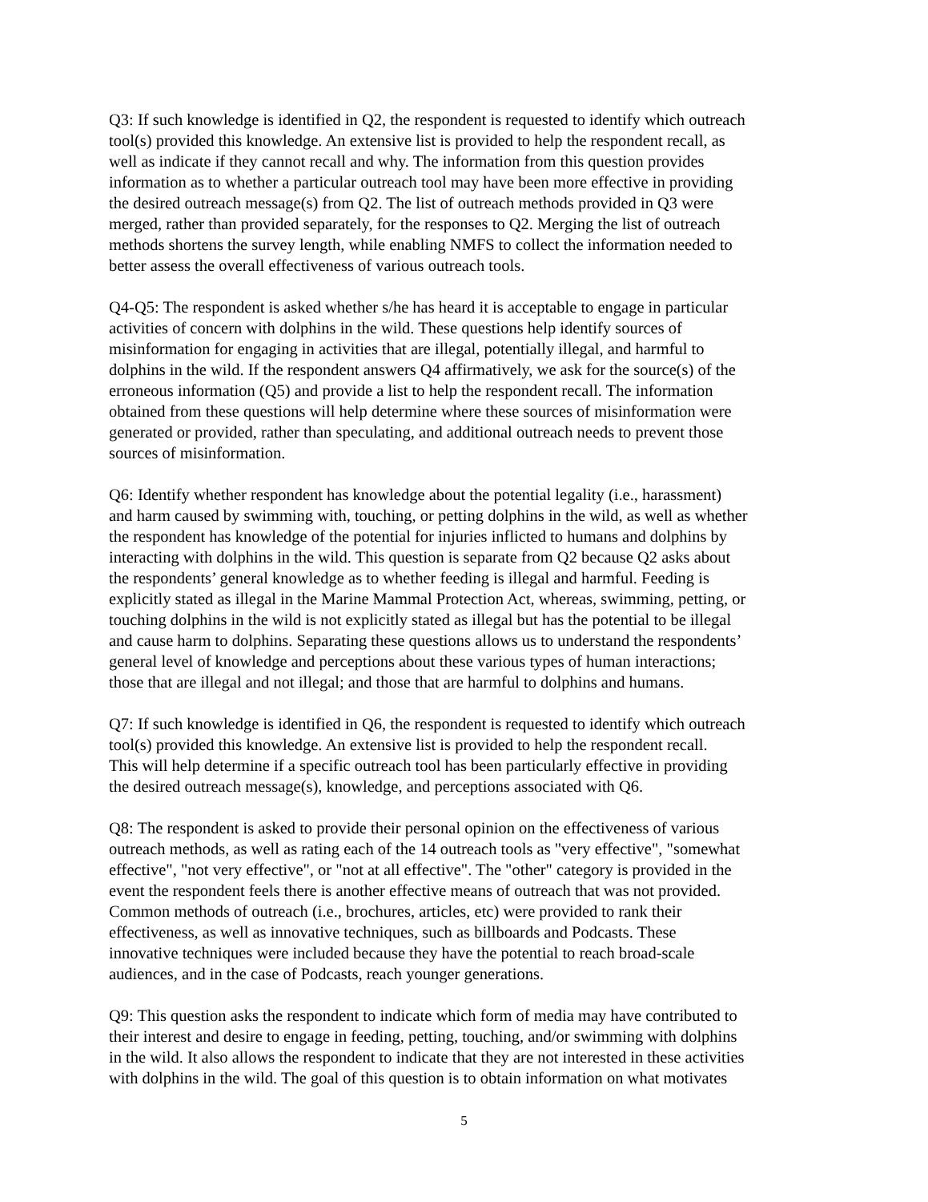Q3: If such knowledge is identified in Q2, the respondent is requested to identify which outreach tool(s) provided this knowledge. An extensive list is provided to help the respondent recall, as well as indicate if they cannot recall and why. The information from this question provides information as to whether a particular outreach tool may have been more effective in providing the desired outreach message(s) from Q2. The list of outreach methods provided in Q3 were merged, rather than provided separately, for the responses to Q2. Merging the list of outreach methods shortens the survey length, while enabling NMFS to collect the information needed to better assess the overall effectiveness of various outreach tools.
Q4-Q5: The respondent is asked whether s/he has heard it is acceptable to engage in particular activities of concern with dolphins in the wild. These questions help identify sources of misinformation for engaging in activities that are illegal, potentially illegal, and harmful to dolphins in the wild. If the respondent answers Q4 affirmatively, we ask for the source(s) of the erroneous information (Q5) and provide a list to help the respondent recall. The information obtained from these questions will help determine where these sources of misinformation were generated or provided, rather than speculating, and additional outreach needs to prevent those sources of misinformation.
Q6: Identify whether respondent has knowledge about the potential legality (i.e., harassment) and harm caused by swimming with, touching, or petting dolphins in the wild, as well as whether the respondent has knowledge of the potential for injuries inflicted to humans and dolphins by interacting with dolphins in the wild. This question is separate from Q2 because Q2 asks about the respondents’ general knowledge as to whether feeding is illegal and harmful. Feeding is explicitly stated as illegal in the Marine Mammal Protection Act, whereas, swimming, petting, or touching dolphins in the wild is not explicitly stated as illegal but has the potential to be illegal and cause harm to dolphins. Separating these questions allows us to understand the respondents’ general level of knowledge and perceptions about these various types of human interactions; those that are illegal and not illegal; and those that are harmful to dolphins and humans.
Q7: If such knowledge is identified in Q6, the respondent is requested to identify which outreach tool(s) provided this knowledge. An extensive list is provided to help the respondent recall. This will help determine if a specific outreach tool has been particularly effective in providing the desired outreach message(s), knowledge, and perceptions associated with Q6.
Q8: The respondent is asked to provide their personal opinion on the effectiveness of various outreach methods, as well as rating each of the 14 outreach tools as "very effective", "somewhat effective", "not very effective", or "not at all effective". The "other" category is provided in the event the respondent feels there is another effective means of outreach that was not provided. Common methods of outreach (i.e., brochures, articles, etc) were provided to rank their effectiveness, as well as innovative techniques, such as billboards and Podcasts. These innovative techniques were included because they have the potential to reach broad-scale audiences, and in the case of Podcasts, reach younger generations.
Q9: This question asks the respondent to indicate which form of media may have contributed to their interest and desire to engage in feeding, petting, touching, and/or swimming with dolphins in the wild. It also allows the respondent to indicate that they are not interested in these activities with dolphins in the wild. The goal of this question is to obtain information on what motivates
5